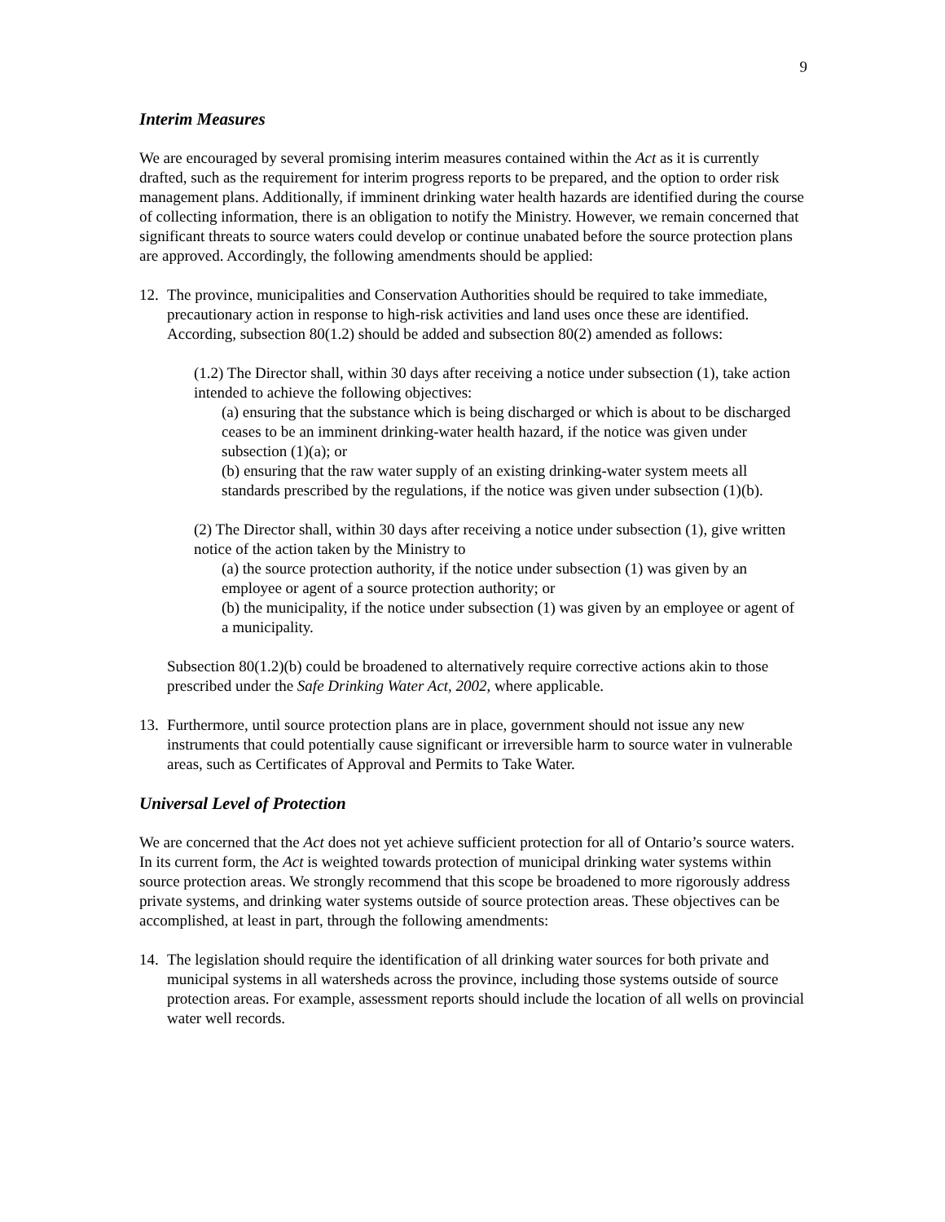9
Interim Measures
We are encouraged by several promising interim measures contained within the Act as it is currently drafted, such as the requirement for interim progress reports to be prepared, and the option to order risk management plans. Additionally, if imminent drinking water health hazards are identified during the course of collecting information, there is an obligation to notify the Ministry. However, we remain concerned that significant threats to source waters could develop or continue unabated before the source protection plans are approved. Accordingly, the following amendments should be applied:
12.
The province, municipalities and Conservation Authorities should be required to take immediate, precautionary action in response to high-risk activities and land uses once these are identified. According, subsection 80(1.2) should be added and subsection 80(2) amended as follows:
(1.2) The Director shall, within 30 days after receiving a notice under subsection (1), take action intended to achieve the following objectives:
(a) ensuring that the substance which is being discharged or which is about to be discharged ceases to be an imminent drinking-water health hazard, if the notice was given under subsection (1)(a); or
(b) ensuring that the raw water supply of an existing drinking-water system meets all standards prescribed by the regulations, if the notice was given under subsection (1)(b).
(2) The Director shall, within 30 days after receiving a notice under subsection (1), give written notice of the action taken by the Ministry to
(a) the source protection authority, if the notice under subsection (1) was given by an employee or agent of a source protection authority; or
(b) the municipality, if the notice under subsection (1) was given by an employee or agent of a municipality.
Subsection 80(1.2)(b) could be broadened to alternatively require corrective actions akin to those prescribed under the Safe Drinking Water Act, 2002, where applicable.
13.
Furthermore, until source protection plans are in place, government should not issue any new instruments that could potentially cause significant or irreversible harm to source water in vulnerable areas, such as Certificates of Approval and Permits to Take Water.
Universal Level of Protection
We are concerned that the Act does not yet achieve sufficient protection for all of Ontario’s source waters. In its current form, the Act is weighted towards protection of municipal drinking water systems within source protection areas. We strongly recommend that this scope be broadened to more rigorously address private systems, and drinking water systems outside of source protection areas. These objectives can be accomplished, at least in part, through the following amendments:
14.
The legislation should require the identification of all drinking water sources for both private and municipal systems in all watersheds across the province, including those systems outside of source protection areas. For example, assessment reports should include the location of all wells on provincial water well records.